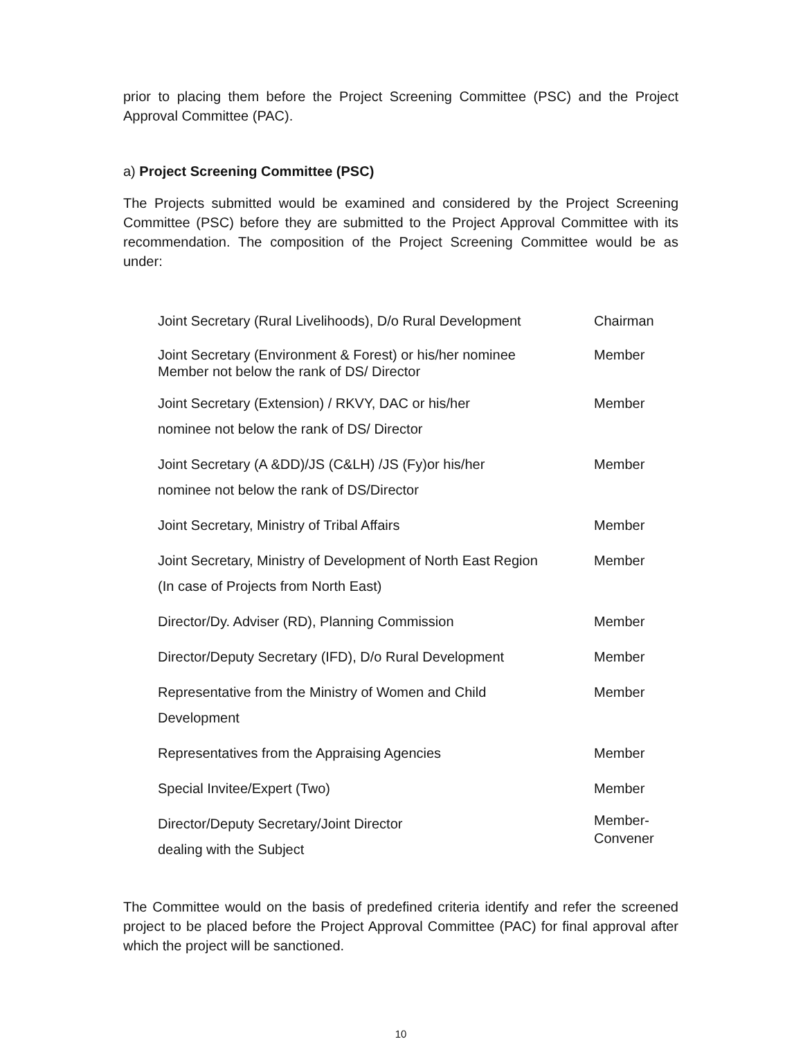prior to placing them before the Project Screening Committee (PSC) and the Project Approval Committee (PAC).
a) Project Screening Committee (PSC)
The Projects submitted would be examined and considered by the Project Screening Committee (PSC) before they are submitted to the Project Approval Committee with its recommendation. The composition of the Project Screening Committee would be as under:
| Joint Secretary (Rural Livelihoods), D/o Rural Development | Chairman |
| Joint Secretary (Environment & Forest) or his/her nominee Member not below the rank of DS/ Director | Member |
| Joint Secretary (Extension) / RKVY, DAC or his/her nominee not below the rank of DS/ Director | Member |
| Joint Secretary (A &DD)/JS (C&LH) /JS (Fy)or his/her nominee not below the rank of DS/Director | Member |
| Joint Secretary, Ministry of Tribal Affairs | Member |
| Joint Secretary, Ministry of Development of North East Region (In case of Projects from North East) | Member |
| Director/Dy. Adviser (RD), Planning Commission | Member |
| Director/Deputy Secretary (IFD), D/o Rural Development | Member |
| Representative from the Ministry of Women and Child Development | Member |
| Representatives from the Appraising Agencies | Member |
| Special Invitee/Expert (Two) | Member |
| Director/Deputy Secretary/Joint Director dealing with the Subject | Member- Convener |
The Committee would on the basis of predefined criteria identify and refer the screened project to be placed before the Project Approval Committee (PAC) for final approval after which the project will be sanctioned.
10